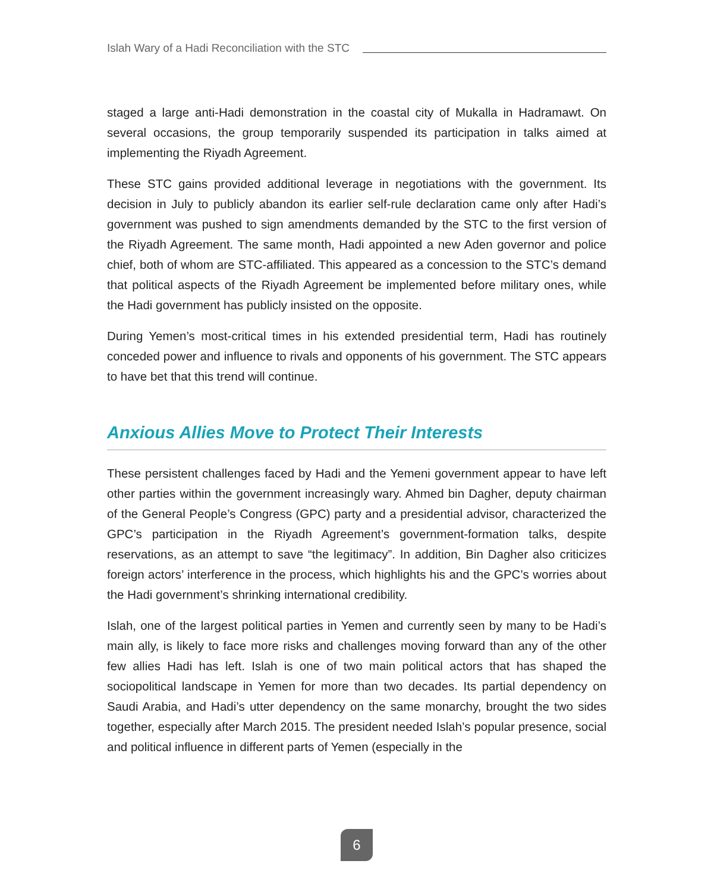Islah Wary of a Hadi Reconciliation with the STC
staged a large anti-Hadi demonstration in the coastal city of Mukalla in Hadramawt. On several occasions, the group temporarily suspended its participation in talks aimed at implementing the Riyadh Agreement.
These STC gains provided additional leverage in negotiations with the government. Its decision in July to publicly abandon its earlier self-rule declaration came only after Hadi’s government was pushed to sign amendments demanded by the STC to the first version of the Riyadh Agreement. The same month, Hadi appointed a new Aden governor and police chief, both of whom are STC-affiliated. This appeared as a concession to the STC’s demand that political aspects of the Riyadh Agreement be implemented before military ones, while the Hadi government has publicly insisted on the opposite.
During Yemen’s most-critical times in his extended presidential term, Hadi has routinely conceded power and influence to rivals and opponents of his government. The STC appears to have bet that this trend will continue.
Anxious Allies Move to Protect Their Interests
These persistent challenges faced by Hadi and the Yemeni government appear to have left other parties within the government increasingly wary. Ahmed bin Dagher, deputy chairman of the General People’s Congress (GPC) party and a presidential advisor, characterized the GPC’s participation in the Riyadh Agreement’s government-formation talks, despite reservations, as an attempt to save “the legitimacy”. In addition, Bin Dagher also criticizes foreign actors’ interference in the process, which highlights his and the GPC’s worries about the Hadi government’s shrinking international credibility.
Islah, one of the largest political parties in Yemen and currently seen by many to be Hadi’s main ally, is likely to face more risks and challenges moving forward than any of the other few allies Hadi has left. Islah is one of two main political actors that has shaped the sociopolitical landscape in Yemen for more than two decades. Its partial dependency on Saudi Arabia, and Hadi’s utter dependency on the same monarchy, brought the two sides together, especially after March 2015. The president needed Islah’s popular presence, social and political influence in different parts of Yemen (especially in the
6